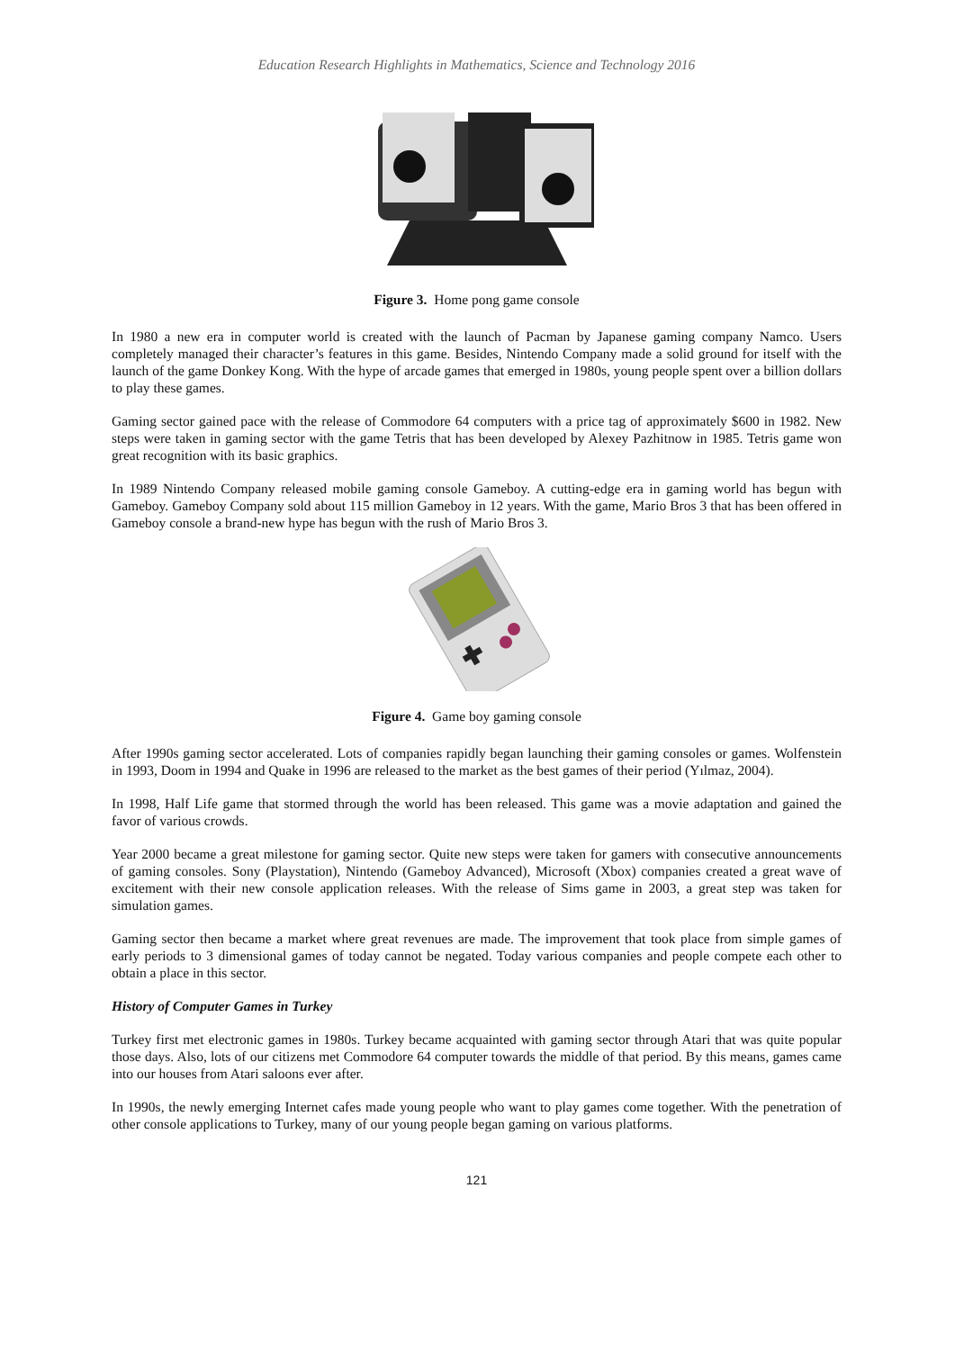Education Research Highlights in Mathematics, Science and Technology 2016
Figure 3. Home pong game console
In 1980 a new era in computer world is created with the launch of Pacman by Japanese gaming company Namco. Users completely managed their character’s features in this game. Besides, Nintendo Company made a solid ground for itself with the launch of the game Donkey Kong. With the hype of arcade games that emerged in 1980s, young people spent over a billion dollars to play these games.
Gaming sector gained pace with the release of Commodore 64 computers with a price tag of approximately $600 in 1982. New steps were taken in gaming sector with the game Tetris that has been developed by Alexey Pazhitnow in 1985. Tetris game won great recognition with its basic graphics.
In 1989 Nintendo Company released mobile gaming console Gameboy. A cutting-edge era in gaming world has begun with Gameboy. Gameboy Company sold about 115 million Gameboy in 12 years. With the game, Mario Bros 3 that has been offered in Gameboy console a brand-new hype has begun with the rush of Mario Bros 3.
Figure 4. Game boy gaming console
After 1990s gaming sector accelerated. Lots of companies rapidly began launching their gaming consoles or games. Wolfenstein in 1993, Doom in 1994 and Quake in 1996 are released to the market as the best games of their period (Yılmaz, 2004).
In 1998, Half Life game that stormed through the world has been released. This game was a movie adaptation and gained the favor of various crowds.
Year 2000 became a great milestone for gaming sector. Quite new steps were taken for gamers with consecutive announcements of gaming consoles. Sony (Playstation), Nintendo (Gameboy Advanced), Microsoft (Xbox) companies created a great wave of excitement with their new console application releases. With the release of Sims game in 2003, a great step was taken for simulation games.
Gaming sector then became a market where great revenues are made. The improvement that took place from simple games of early periods to 3 dimensional games of today cannot be negated. Today various companies and people compete each other to obtain a place in this sector.
History of Computer Games in Turkey
Turkey first met electronic games in 1980s. Turkey became acquainted with gaming sector through Atari that was quite popular those days. Also, lots of our citizens met Commodore 64 computer towards the middle of that period. By this means, games came into our houses from Atari saloons ever after.
In 1990s, the newly emerging Internet cafes made young people who want to play games come together. With the penetration of other console applications to Turkey, many of our young people began gaming on various platforms.
121